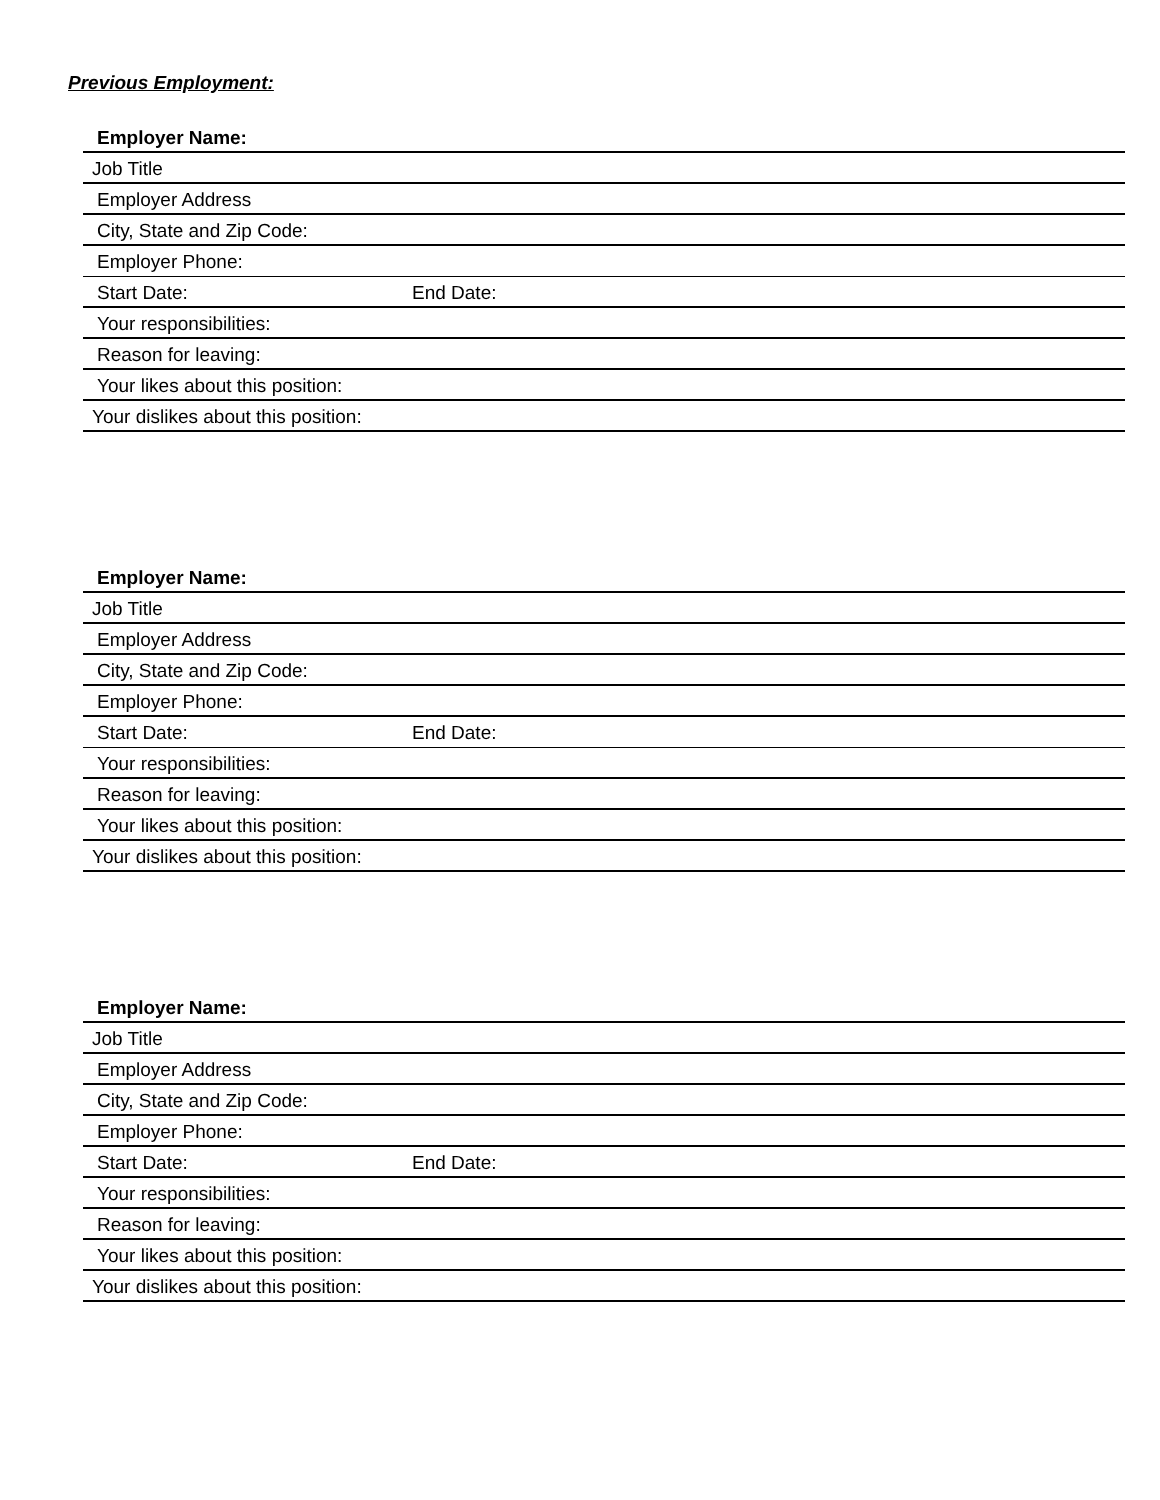Previous Employment:
Employer Name:
Job Title
Employer Address
City, State and Zip Code:
Employer Phone:
Start Date: End Date:
Your responsibilities:
Reason for leaving:
Your likes about this position:
Your dislikes about this position:
Employer Name:
Job Title
Employer Address
City, State and Zip Code:
Employer Phone:
Start Date: End Date:
Your responsibilities:
Reason for leaving:
Your likes about this position:
Your dislikes about this position:
Employer Name:
Job Title
Employer Address
City, State and Zip Code:
Employer Phone:
Start Date: End Date:
Your responsibilities:
Reason for leaving:
Your likes about this position:
Your dislikes about this position: